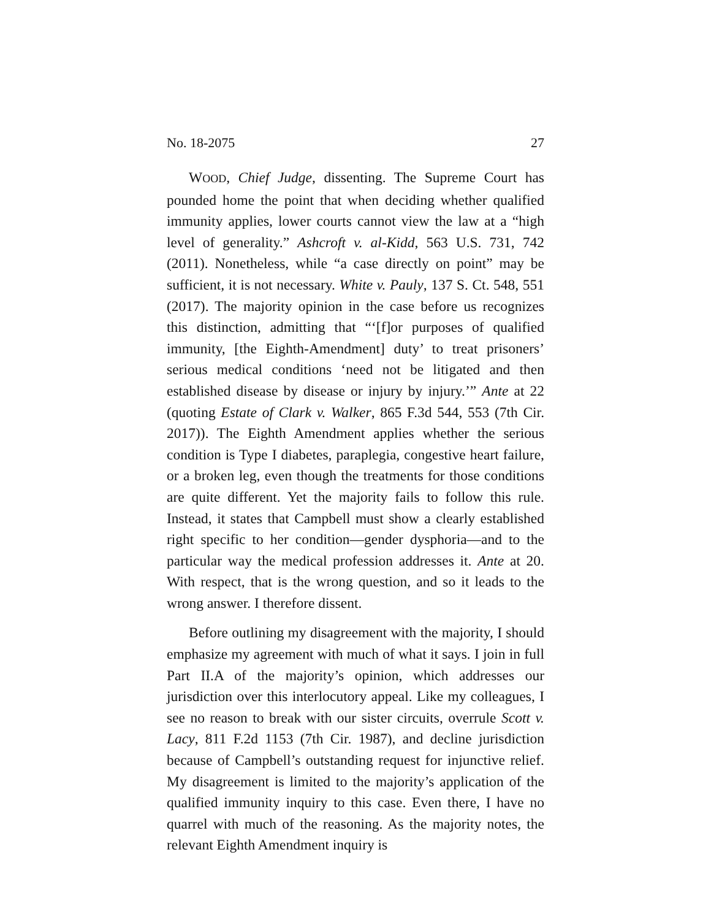No. 18-2075 27
WOOD, Chief Judge, dissenting. The Supreme Court has pounded home the point that when deciding whether qualified immunity applies, lower courts cannot view the law at a “high level of generality.” Ashcroft v. al-Kidd, 563 U.S. 731, 742 (2011). Nonetheless, while “a case directly on point” may be sufficient, it is not necessary. White v. Pauly, 137 S. Ct. 548, 551 (2017). The majority opinion in the case before us recognizes this distinction, admitting that “‘[f]or purposes of qualified immunity, [the Eighth-Amendment] duty’ to treat prisoners’ serious medical conditions ‘need not be litigated and then established disease by disease or injury by injury.’” Ante at 22 (quoting Estate of Clark v. Walker, 865 F.3d 544, 553 (7th Cir. 2017)). The Eighth Amendment applies whether the serious condition is Type I diabetes, paraplegia, congestive heart failure, or a broken leg, even though the treatments for those conditions are quite different. Yet the majority fails to follow this rule. Instead, it states that Campbell must show a clearly established right specific to her condition—gender dysphoria—and to the particular way the medical profession addresses it. Ante at 20. With respect, that is the wrong question, and so it leads to the wrong answer. I therefore dissent.
Before outlining my disagreement with the majority, I should emphasize my agreement with much of what it says. I join in full Part II.A of the majority’s opinion, which addresses our jurisdiction over this interlocutory appeal. Like my colleagues, I see no reason to break with our sister circuits, overrule Scott v. Lacy, 811 F.2d 1153 (7th Cir. 1987), and decline jurisdiction because of Campbell’s outstanding request for injunctive relief. My disagreement is limited to the majority’s application of the qualified immunity inquiry to this case. Even there, I have no quarrel with much of the reasoning. As the majority notes, the relevant Eighth Amendment inquiry is